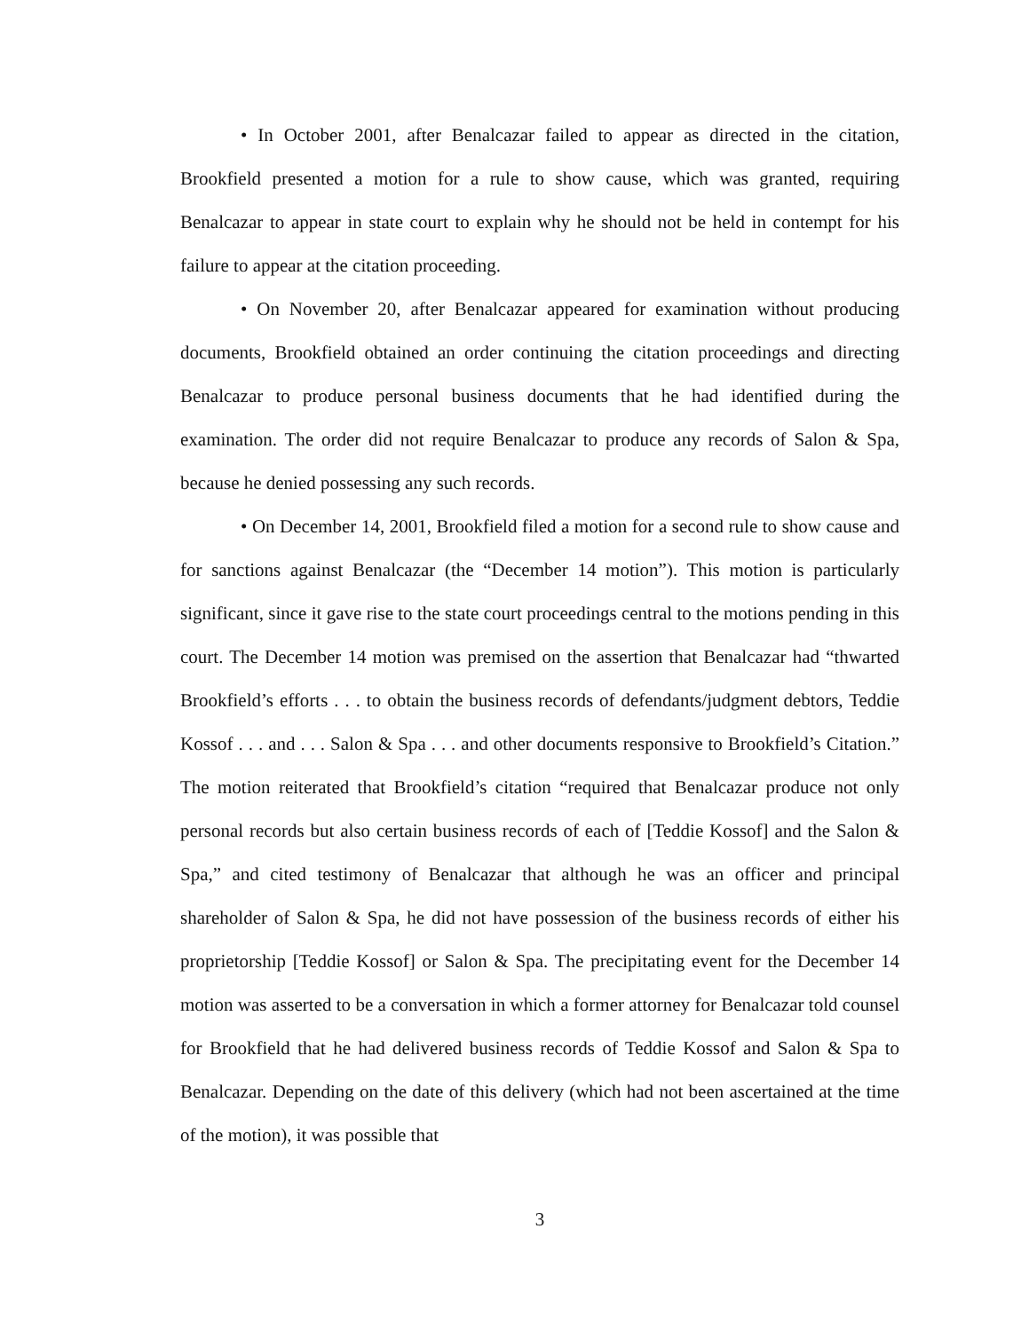• In October 2001, after Benalcazar failed to appear as directed in the citation, Brookfield presented a motion for a rule to show cause, which was granted, requiring Benalcazar to appear in state court to explain why he should not be held in contempt for his failure to appear at the citation proceeding.
• On November 20, after Benalcazar appeared for examination without producing documents, Brookfield obtained an order continuing the citation proceedings and directing Benalcazar to produce personal business documents that he had identified during the examination. The order did not require Benalcazar to produce any records of Salon & Spa, because he denied possessing any such records.
• On December 14, 2001, Brookfield filed a motion for a second rule to show cause and for sanctions against Benalcazar (the “December 14 motion”). This motion is particularly significant, since it gave rise to the state court proceedings central to the motions pending in this court. The December 14 motion was premised on the assertion that Benalcazar had “thwarted Brookfield’s efforts . . . to obtain the business records of defendants/judgment debtors, Teddie Kossof . . . and . . . Salon & Spa . . . and other documents responsive to Brookfield’s Citation.” The motion reiterated that Brookfield’s citation “required that Benalcazar produce not only personal records but also certain business records of each of [Teddie Kossof] and the Salon & Spa,” and cited testimony of Benalcazar that although he was an officer and principal shareholder of Salon & Spa, he did not have possession of the business records of either his proprietorship [Teddie Kossof] or Salon & Spa. The precipitating event for the December 14 motion was asserted to be a conversation in which a former attorney for Benalcazar told counsel for Brookfield that he had delivered business records of Teddie Kossof and Salon & Spa to Benalcazar. Depending on the date of this delivery (which had not been ascertained at the time of the motion), it was possible that
3